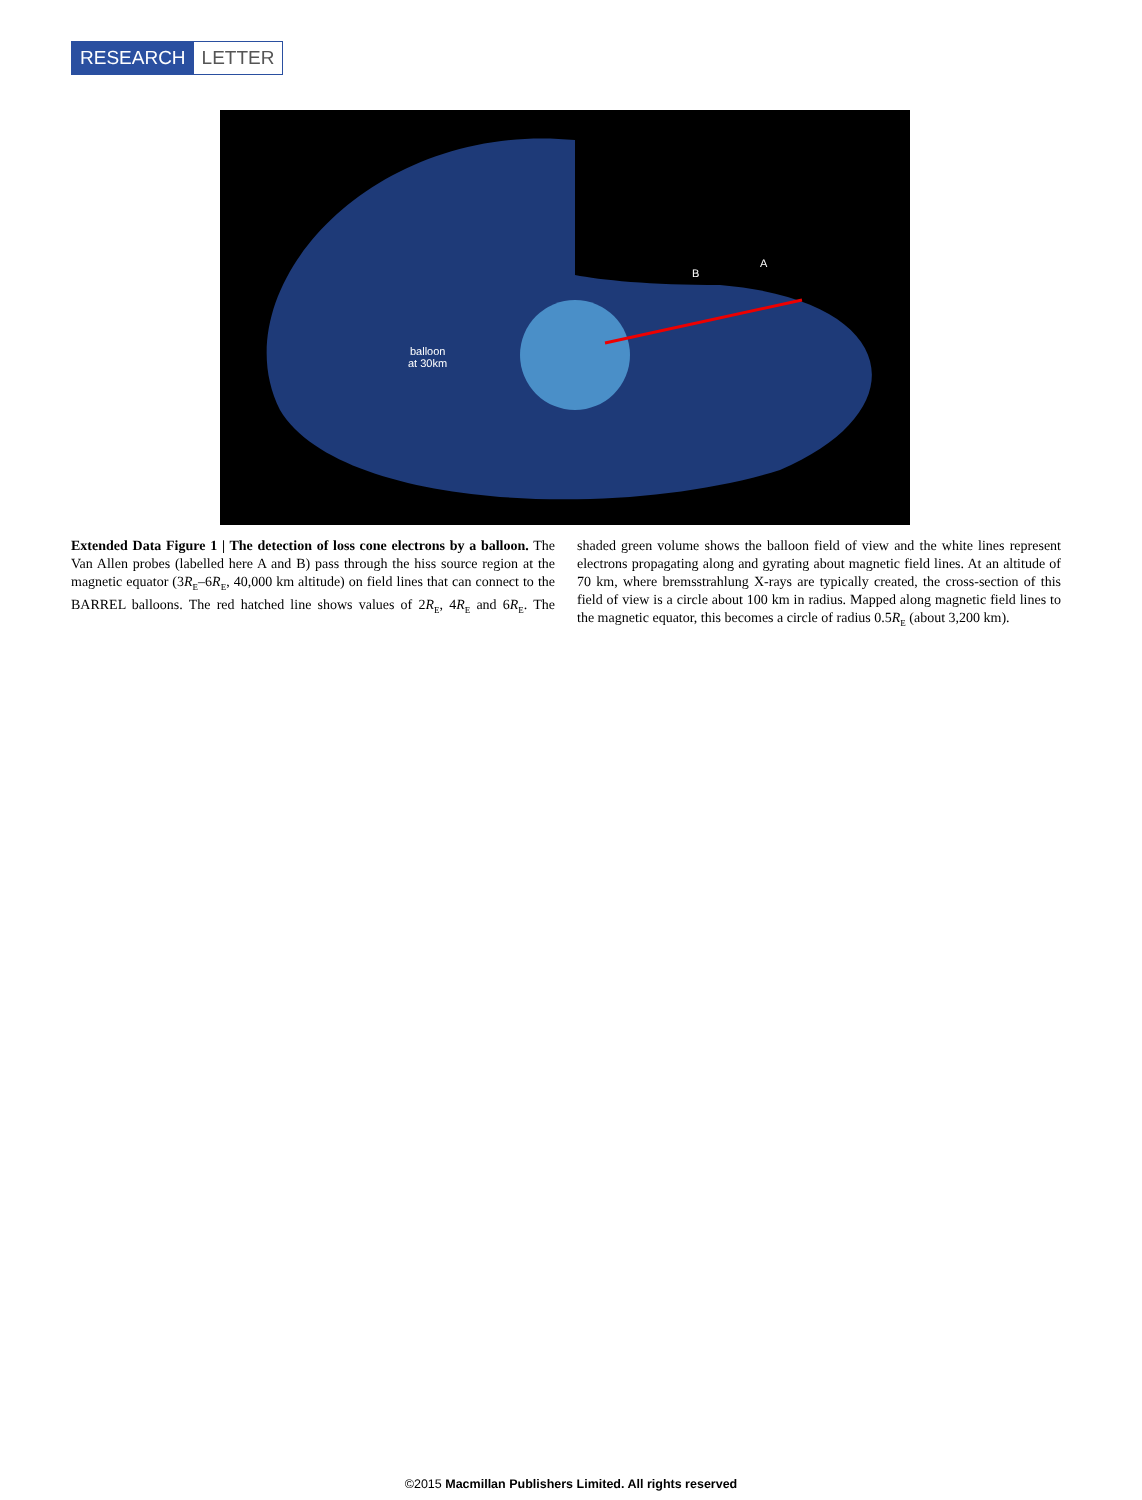RESEARCH LETTER
balloon
at 30km
B
A
Extended Data Figure 1 | The detection of loss cone electrons by a balloon. The Van Allen probes (labelled here A and B) pass through the hiss source region at the magnetic equator (3R<sub>E</sub>–6R<sub>E</sub>, 40,000 km altitude) on field lines that can connect to the BARREL balloons. The red hatched line shows values of 2R<sub>E</sub>, 4R<sub>E</sub> and 6R<sub>E</sub>. The shaded green volume shows the balloon field of view and the white lines represent electrons propagating along and gyrating about magnetic field lines. At an altitude of 70 km, where bremsstrahlung X-rays are typically created, the cross-section of this field of view is a circle about 100 km in radius. Mapped along magnetic field lines to the magnetic equator, this becomes a circle of radius 0.5R<sub>E</sub> (about 3,200 km).
©2015 Macmillan Publishers Limited. All rights reserved